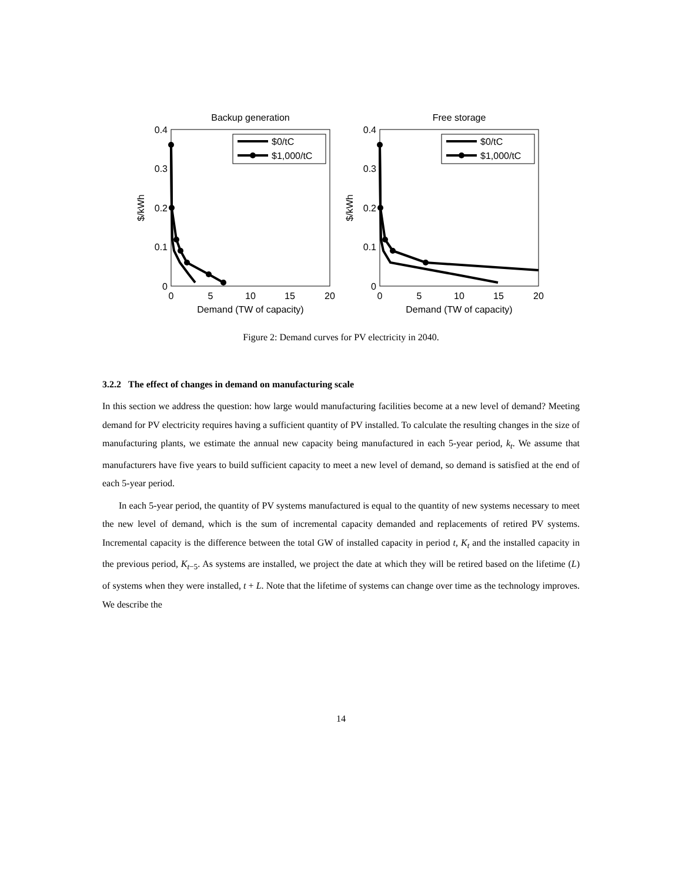Backup generation
0.4
0.3
0.2
0.1
0
0
5
10
15
20
Demand (TW of capacity)
$/kWh
$0/tC
$1,000/tC
Free storage
0.4
0.3
0.2
0.1
0
0
5
10
15
20
Demand (TW of capacity)
$/kWh
$0/tC
$1,000/tC
Figure 2: Demand curves for PV electricity in 2040.
3.2.2 The effect of changes in demand on manufacturing scale
In this section we address the question: how large would manufacturing facilities become at a new level of demand? Meeting demand for PV electricity requires having a sufficient quantity of PV installed. To calculate the resulting changes in the size of manufacturing plants, we estimate the annual new capacity being manufactured in each 5-year period, k<sub>t</sub>. We assume that manufacturers have five years to build sufficient capacity to meet a new level of demand, so demand is satisfied at the end of each 5-year period.
In each 5-year period, the quantity of PV systems manufactured is equal to the quantity of new systems necessary to meet the new level of demand, which is the sum of incremental capacity demanded and replacements of retired PV systems. Incremental capacity is the difference between the total GW of installed capacity in period t, K<sub>t</sub> and the installed capacity in the previous period, K<sub>t−5</sub>. As systems are installed, we project the date at which they will be retired based on the lifetime (L) of systems when they were installed, t + L. Note that the lifetime of systems can change over time as the technology improves. We describe the
14